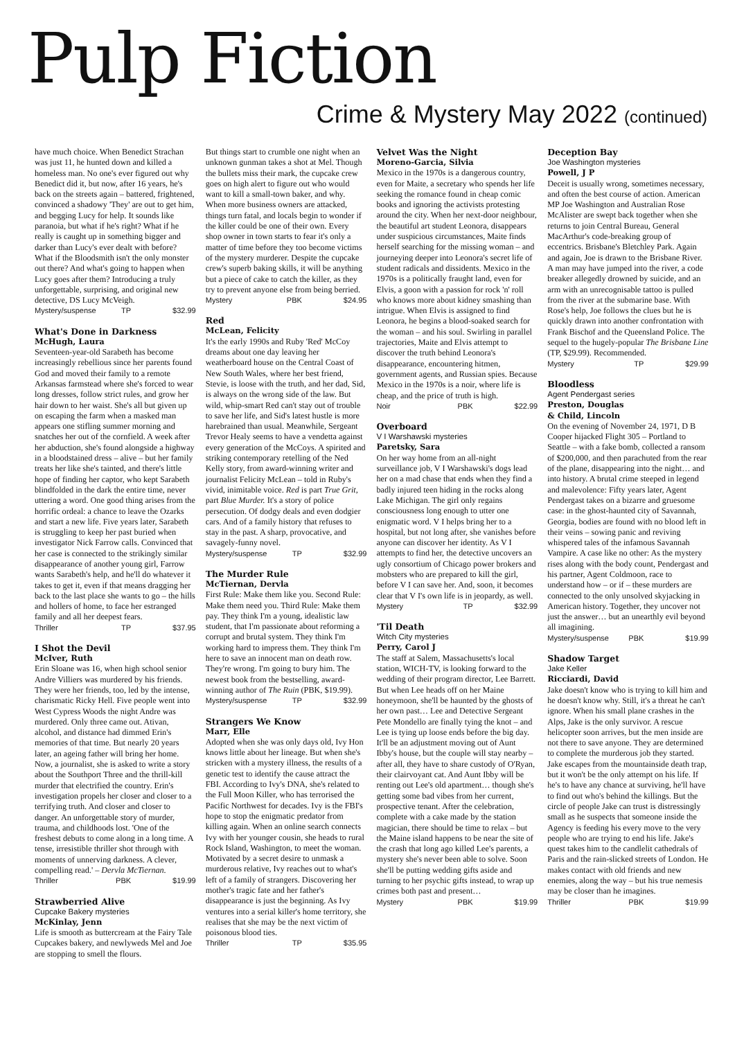Pulp Fiction
Crime & Mystery May 2022 (continued)
have much choice. When Benedict Strachan was just 11, he hunted down and killed a homeless man. No one's ever figured out why Benedict did it, but now, after 16 years, he's back on the streets again – battered, frightened, convinced a shadowy 'They' are out to get him, and begging Lucy for help. It sounds like paranoia, but what if he's right? What if he really is caught up in something bigger and darker than Lucy's ever dealt with before? What if the Bloodsmith isn't the only monster out there? And what's going to happen when Lucy goes after them? Introducing a truly unforgettable, surprising, and original new detective, DS Lucy McVeigh.
Mystery/suspense TP $32.99
What's Done in Darkness
McHugh, Laura
Seventeen-year-old Sarabeth has become increasingly rebellious since her parents found God and moved their family to a remote Arkansas farmstead where she's forced to wear long dresses, follow strict rules, and grow her hair down to her waist. She's all but given up on escaping the farm when a masked man appears one stifling summer morning and snatches her out of the cornfield. A week after her abduction, she's found alongside a highway in a bloodstained dress – alive – but her family treats her like she's tainted, and there's little hope of finding her captor, who kept Sarabeth blindfolded in the dark the entire time, never uttering a word. One good thing arises from the horrific ordeal: a chance to leave the Ozarks and start a new life. Five years later, Sarabeth is struggling to keep her past buried when investigator Nick Farrow calls. Convinced that her case is connected to the strikingly similar disappearance of another young girl, Farrow wants Sarabeth's help, and he'll do whatever it takes to get it, even if that means dragging her back to the last place she wants to go – the hills and hollers of home, to face her estranged family and all her deepest fears.
Thriller TP $37.95
I Shot the Devil
McIver, Ruth
Erin Sloane was 16, when high school senior Andre Villiers was murdered by his friends. They were her friends, too, led by the intense, charismatic Ricky Hell. Five people went into West Cypress Woods the night Andre was murdered. Only three came out. Ativan, alcohol, and distance had dimmed Erin's memories of that time. But nearly 20 years later, an ageing father will bring her home. Now, a journalist, she is asked to write a story about the Southport Three and the thrill-kill murder that electrified the country. Erin's investigation propels her closer and closer to a terrifying truth. And closer and closer to danger. An unforgettable story of murder, trauma, and childhoods lost. 'One of the freshest debuts to come along in a long time. A tense, irresistible thriller shot through with moments of unnerving darkness. A clever, compelling read.' – Dervla McTiernan.
Thriller PBK $19.99
Strawberried Alive
Cupcake Bakery mysteries
McKinlay, Jenn
Life is smooth as buttercream at the Fairy Tale Cupcakes bakery, and newlyweds Mel and Joe are stopping to smell the flours.
But things start to crumble one night when an unknown gunman takes a shot at Mel. Though the bullets miss their mark, the cupcake crew goes on high alert to figure out who would want to kill a small-town baker, and why. When more business owners are attacked, things turn fatal, and locals begin to wonder if the killer could be one of their own. Every shop owner in town starts to fear it's only a matter of time before they too become victims of the mystery murderer. Despite the cupcake crew's superb baking skills, it will be anything but a piece of cake to catch the killer, as they try to prevent anyone else from being berried.
Mystery PBK $24.95
Red
McLean, Felicity
It's the early 1990s and Ruby 'Red' McCoy dreams about one day leaving her weatherboard house on the Central Coast of New South Wales, where her best friend, Stevie, is loose with the truth, and her dad, Sid, is always on the wrong side of the law. But wild, whip-smart Red can't stay out of trouble to save her life, and Sid's latest hustle is more harebrained than usual. Meanwhile, Sergeant Trevor Healy seems to have a vendetta against every generation of the McCoys. A spirited and striking contemporary retelling of the Ned Kelly story, from award-winning writer and journalist Felicity McLean – told in Ruby's vivid, inimitable voice. Red is part True Grit, part Blue Murder. It's a story of police persecution. Of dodgy deals and even dodgier cars. And of a family history that refuses to stay in the past. A sharp, provocative, and savagely-funny novel.
Mystery/suspense TP $32.99
The Murder Rule
McTiernan, Dervla
First Rule: Make them like you. Second Rule: Make them need you. Third Rule: Make them pay. They think I'm a young, idealistic law student, that I'm passionate about reforming a corrupt and brutal system. They think I'm working hard to impress them. They think I'm here to save an innocent man on death row. They're wrong. I'm going to bury him. The newest book from the bestselling, award-winning author of The Ruin (PBK, $19.99).
Mystery/suspense TP $32.99
Strangers We Know
Marr, Elle
Adopted when she was only days old, Ivy Hon knows little about her lineage. But when she's stricken with a mystery illness, the results of a genetic test to identify the cause attract the FBI. According to Ivy's DNA, she's related to the Full Moon Killer, who has terrorised the Pacific Northwest for decades. Ivy is the FBI's hope to stop the enigmatic predator from killing again. When an online search connects Ivy with her younger cousin, she heads to rural Rock Island, Washington, to meet the woman. Motivated by a secret desire to unmask a murderous relative, Ivy reaches out to what's left of a family of strangers. Discovering her mother's tragic fate and her father's disappearance is just the beginning. As Ivy ventures into a serial killer's home territory, she realises that she may be the next victim of poisonous blood ties.
Thriller TP $35.95
Velvet Was the Night
Moreno-Garcia, Silvia
Mexico in the 1970s is a dangerous country, even for Maite, a secretary who spends her life seeking the romance found in cheap comic books and ignoring the activists protesting around the city. When her next-door neighbour, the beautiful art student Leonora, disappears under suspicious circumstances, Maite finds herself searching for the missing woman – and journeying deeper into Leonora's secret life of student radicals and dissidents. Mexico in the 1970s is a politically fraught land, even for Elvis, a goon with a passion for rock 'n' roll who knows more about kidney smashing than intrigue. When Elvis is assigned to find Leonora, he begins a blood-soaked search for the woman – and his soul. Swirling in parallel trajectories, Maite and Elvis attempt to discover the truth behind Leonora's disappearance, encountering hitmen, government agents, and Russian spies. Because Mexico in the 1970s is a noir, where life is cheap, and the price of truth is high.
Noir PBK $22.99
Overboard
V I Warshawski mysteries
Paretsky, Sara
On her way home from an all-night surveillance job, V I Warshawski's dogs lead her on a mad chase that ends when they find a badly injured teen hiding in the rocks along Lake Michigan. The girl only regains consciousness long enough to utter one enigmatic word. V I helps bring her to a hospital, but not long after, she vanishes before anyone can discover her identity. As V I attempts to find her, the detective uncovers an ugly consortium of Chicago power brokers and mobsters who are prepared to kill the girl, before V I can save her. And, soon, it becomes clear that V I's own life is in jeopardy, as well.
Mystery TP $32.99
'Til Death
Witch City mysteries
Perry, Carol J
The staff at Salem, Massachusetts's local station, WICH-TV, is looking forward to the wedding of their program director, Lee Barrett. But when Lee heads off on her Maine honeymoon, she'll be haunted by the ghosts of her own past… Lee and Detective Sergeant Pete Mondello are finally tying the knot – and Lee is tying up loose ends before the big day. It'll be an adjustment moving out of Aunt Ibby's house, but the couple will stay nearby – after all, they have to share custody of O'Ryan, their clairvoyant cat. And Aunt Ibby will be renting out Lee's old apartment… though she's getting some bad vibes from her current, prospective tenant. After the celebration, complete with a cake made by the station magician, there should be time to relax – but the Maine island happens to be near the site of the crash that long ago killed Lee's parents, a mystery she's never been able to solve. Soon she'll be putting wedding gifts aside and turning to her psychic gifts instead, to wrap up crimes both past and present…
Mystery PBK $19.99
Deception Bay
Joe Washington mysteries
Powell, J P
Deceit is usually wrong, sometimes necessary, and often the best course of action. American MP Joe Washington and Australian Rose McAlister are swept back together when she returns to join Central Bureau, General MacArthur's code-breaking group of eccentrics. Brisbane's Bletchley Park. Again and again, Joe is drawn to the Brisbane River. A man may have jumped into the river, a code breaker allegedly drowned by suicide, and an arm with an unrecognisable tattoo is pulled from the river at the submarine base. With Rose's help, Joe follows the clues but he is quickly drawn into another confrontation with Frank Bischof and the Queensland Police. The sequel to the hugely-popular The Brisbane Line (TP, $29.99). Recommended.
Mystery TP $29.99
Bloodless
Agent Pendergast series
Preston, Douglas
& Child, Lincoln
On the evening of November 24, 1971, D B Cooper hijacked Flight 305 – Portland to Seattle – with a fake bomb, collected a ransom of $200,000, and then parachuted from the rear of the plane, disappearing into the night… and into history. A brutal crime steeped in legend and malevolence: Fifty years later, Agent Pendergast takes on a bizarre and gruesome case: in the ghost-haunted city of Savannah, Georgia, bodies are found with no blood left in their veins – sowing panic and reviving whispered tales of the infamous Savannah Vampire. A case like no other: As the mystery rises along with the body count, Pendergast and his partner, Agent Coldmoon, race to understand how – or if – these murders are connected to the only unsolved skyjacking in American history. Together, they uncover not just the answer… but an unearthly evil beyond all imagining.
Mystery/suspense PBK $19.99
Shadow Target
Jake Keller
Ricciardi, David
Jake doesn't know who is trying to kill him and he doesn't know why. Still, it's a threat he can't ignore. When his small plane crashes in the Alps, Jake is the only survivor. A rescue helicopter soon arrives, but the men inside are not there to save anyone. They are determined to complete the murderous job they started. Jake escapes from the mountainside death trap, but it won't be the only attempt on his life. If he's to have any chance at surviving, he'll have to find out who's behind the killings. But the circle of people Jake can trust is distressingly small as he suspects that someone inside the Agency is feeding his every move to the very people who are trying to end his life. Jake's quest takes him to the candlelit cathedrals of Paris and the rain-slicked streets of London. He makes contact with old friends and new enemies, along the way – but his true nemesis may be closer than he imagines.
Thriller PBK $19.99